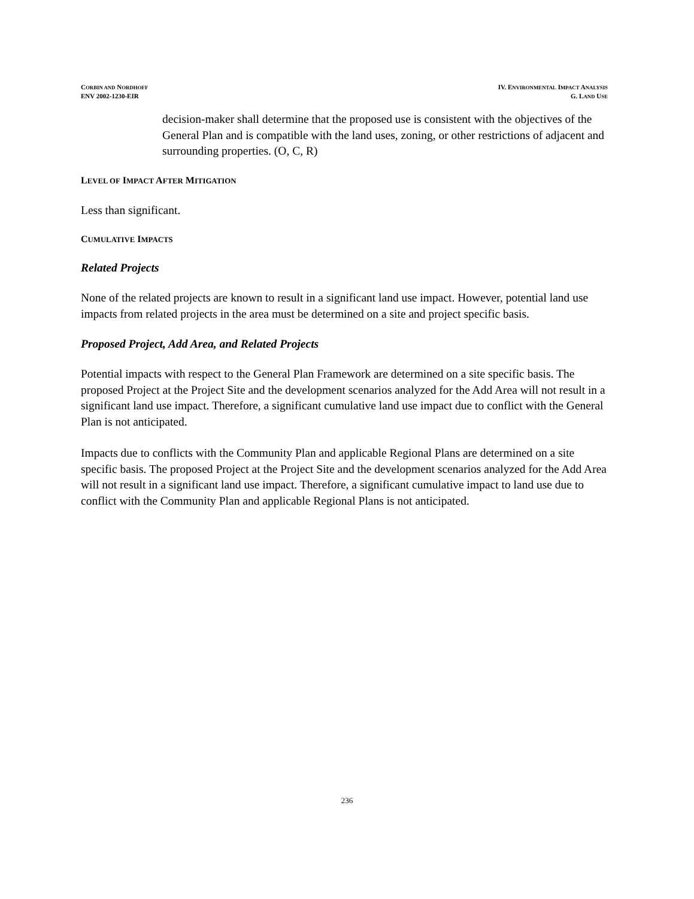CORBIN AND NORDHOFF
ENV 2002-1230-EIR
IV. ENVIRONMENTAL IMPACT ANALYSIS
G. LAND USE
decision-maker shall determine that the proposed use is consistent with the objectives of the General Plan and is compatible with the land uses, zoning, or other restrictions of adjacent and surrounding properties. (O, C, R)
LEVEL OF IMPACT AFTER MITIGATION
Less than significant.
CUMULATIVE IMPACTS
Related Projects
None of the related projects are known to result in a significant land use impact. However, potential land use impacts from related projects in the area must be determined on a site and project specific basis.
Proposed Project, Add Area, and Related Projects
Potential impacts with respect to the General Plan Framework are determined on a site specific basis. The proposed Project at the Project Site and the development scenarios analyzed for the Add Area will not result in a significant land use impact. Therefore, a significant cumulative land use impact due to conflict with the General Plan is not anticipated.
Impacts due to conflicts with the Community Plan and applicable Regional Plans are determined on a site specific basis. The proposed Project at the Project Site and the development scenarios analyzed for the Add Area will not result in a significant land use impact. Therefore, a significant cumulative impact to land use due to conflict with the Community Plan and applicable Regional Plans is not anticipated.
236